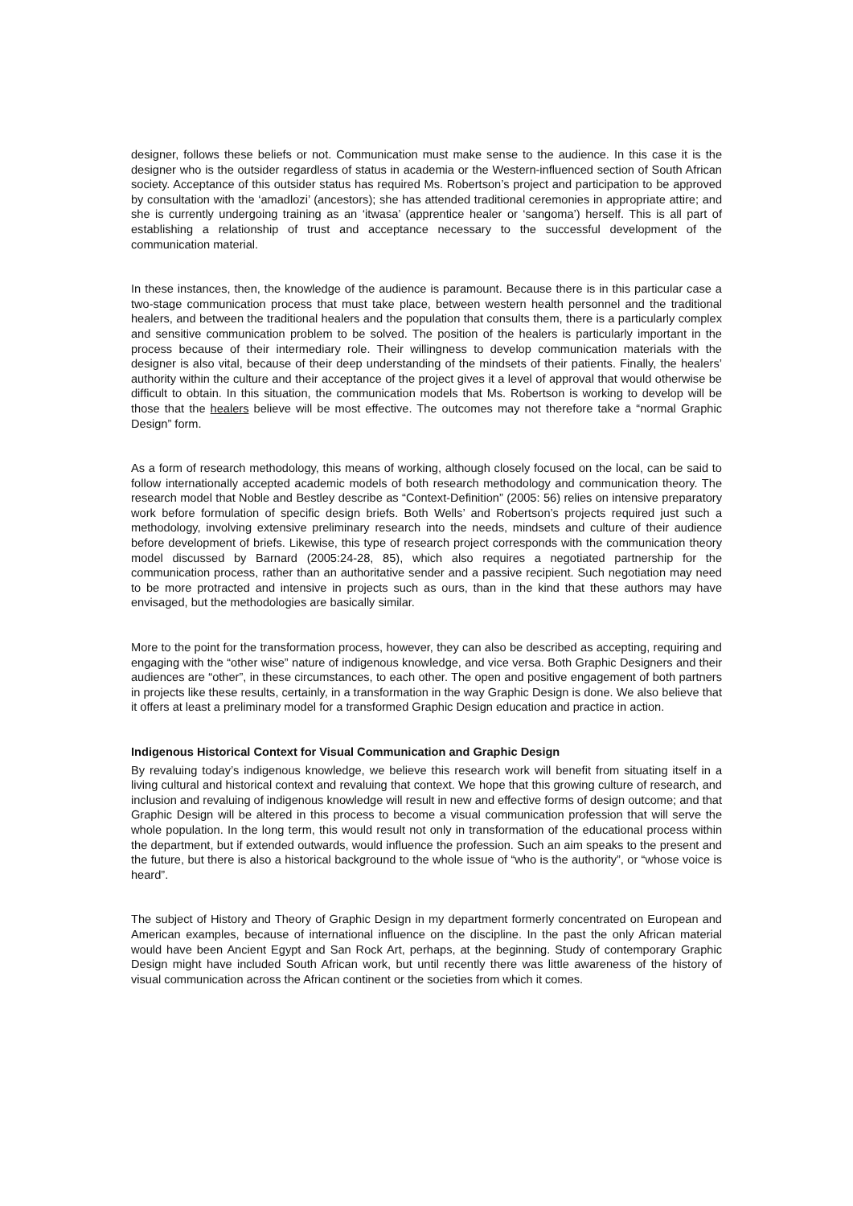designer, follows these beliefs or not. Communication must make sense to the audience. In this case it is the designer who is the outsider regardless of status in academia or the Western-influenced section of South African society. Acceptance of this outsider status has required Ms. Robertson’s project and participation to be approved by consultation with the ‘amadlozi’ (ancestors); she has attended traditional ceremonies in appropriate attire; and she is currently undergoing training as an ‘itwasa’ (apprentice healer or ‘sangoma’) herself. This is all part of establishing a relationship of trust and acceptance necessary to the successful development of the communication material.
In these instances, then, the knowledge of the audience is paramount. Because there is in this particular case a two-stage communication process that must take place, between western health personnel and the traditional healers, and between the traditional healers and the population that consults them, there is a particularly complex and sensitive communication problem to be solved. The position of the healers is particularly important in the process because of their intermediary role. Their willingness to develop communication materials with the designer is also vital, because of their deep understanding of the mindsets of their patients. Finally, the healers’ authority within the culture and their acceptance of the project gives it a level of approval that would otherwise be difficult to obtain. In this situation, the communication models that Ms. Robertson is working to develop will be those that the healers believe will be most effective. The outcomes may not therefore take a “normal Graphic Design” form.
As a form of research methodology, this means of working, although closely focused on the local, can be said to follow internationally accepted academic models of both research methodology and communication theory. The research model that Noble and Bestley describe as “Context-Definition” (2005: 56) relies on intensive preparatory work before formulation of specific design briefs. Both Wells’ and Robertson’s projects required just such a methodology, involving extensive preliminary research into the needs, mindsets and culture of their audience before development of briefs. Likewise, this type of research project corresponds with the communication theory model discussed by Barnard (2005:24-28, 85), which also requires a negotiated partnership for the communication process, rather than an authoritative sender and a passive recipient. Such negotiation may need to be more protracted and intensive in projects such as ours, than in the kind that these authors may have envisaged, but the methodologies are basically similar.
More to the point for the transformation process, however, they can also be described as accepting, requiring and engaging with the “other wise” nature of indigenous knowledge, and vice versa. Both Graphic Designers and their audiences are “other”, in these circumstances, to each other. The open and positive engagement of both partners in projects like these results, certainly, in a transformation in the way Graphic Design is done. We also believe that it offers at least a preliminary model for a transformed Graphic Design education and practice in action.
Indigenous Historical Context for Visual Communication and Graphic Design
By revaluing today’s indigenous knowledge, we believe this research work will benefit from situating itself in a living cultural and historical context and revaluing that context. We hope that this growing culture of research, and inclusion and revaluing of indigenous knowledge will result in new and effective forms of design outcome; and that Graphic Design will be altered in this process to become a visual communication profession that will serve the whole population. In the long term, this would result not only in transformation of the educational process within the department, but if extended outwards, would influence the profession. Such an aim speaks to the present and the future, but there is also a historical background to the whole issue of “who is the authority”, or “whose voice is heard”.
The subject of History and Theory of Graphic Design in my department formerly concentrated on European and American examples, because of international influence on the discipline. In the past the only African material would have been Ancient Egypt and San Rock Art, perhaps, at the beginning. Study of contemporary Graphic Design might have included South African work, but until recently there was little awareness of the history of visual communication across the African continent or the societies from which it comes.